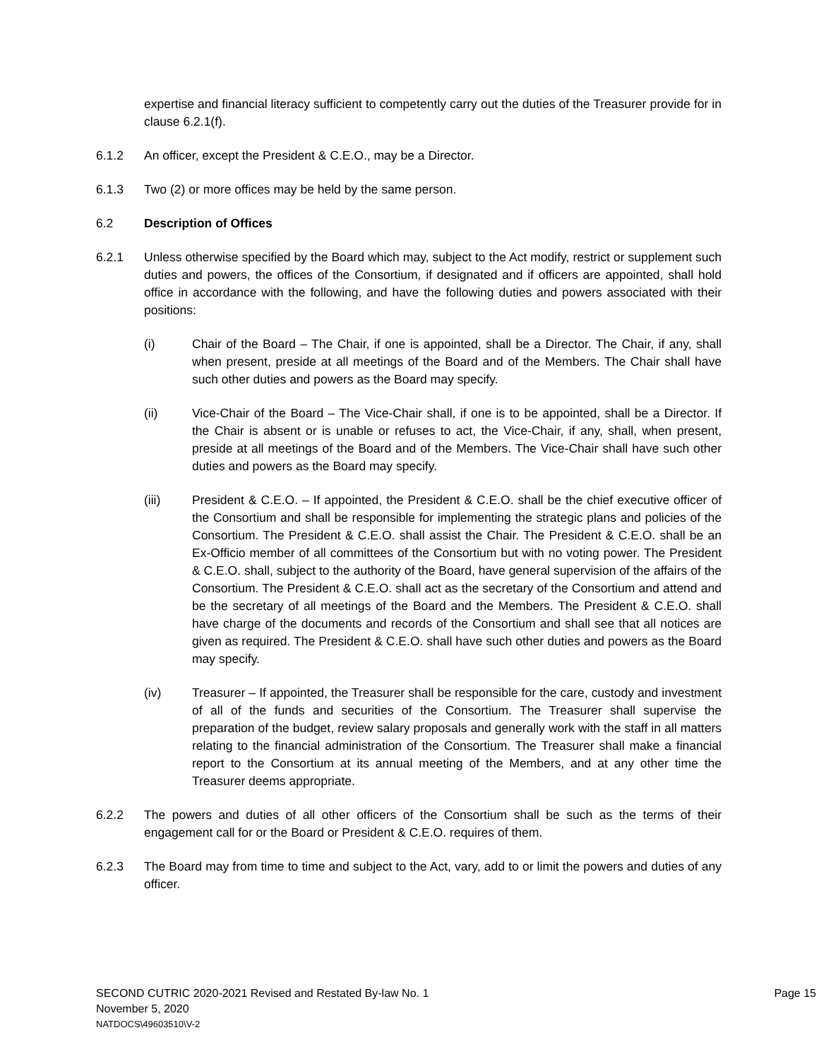expertise and financial literacy sufficient to competently carry out the duties of the Treasurer provide for in clause 6.2.1(f).
6.1.2 An officer, except the President & C.E.O., may be a Director.
6.1.3 Two (2) or more offices may be held by the same person.
6.2 Description of Offices
6.2.1 Unless otherwise specified by the Board which may, subject to the Act modify, restrict or supplement such duties and powers, the offices of the Consortium, if designated and if officers are appointed, shall hold office in accordance with the following, and have the following duties and powers associated with their positions:
(i) Chair of the Board – The Chair, if one is appointed, shall be a Director. The Chair, if any, shall when present, preside at all meetings of the Board and of the Members. The Chair shall have such other duties and powers as the Board may specify.
(ii) Vice-Chair of the Board – The Vice-Chair shall, if one is to be appointed, shall be a Director. If the Chair is absent or is unable or refuses to act, the Vice-Chair, if any, shall, when present, preside at all meetings of the Board and of the Members. The Vice-Chair shall have such other duties and powers as the Board may specify.
(iii) President & C.E.O. – If appointed, the President & C.E.O. shall be the chief executive officer of the Consortium and shall be responsible for implementing the strategic plans and policies of the Consortium. The President & C.E.O. shall assist the Chair. The President & C.E.O. shall be an Ex-Officio member of all committees of the Consortium but with no voting power. The President & C.E.O. shall, subject to the authority of the Board, have general supervision of the affairs of the Consortium. The President & C.E.O. shall act as the secretary of the Consortium and attend and be the secretary of all meetings of the Board and the Members. The President & C.E.O. shall have charge of the documents and records of the Consortium and shall see that all notices are given as required. The President & C.E.O. shall have such other duties and powers as the Board may specify.
(iv) Treasurer – If appointed, the Treasurer shall be responsible for the care, custody and investment of all of the funds and securities of the Consortium. The Treasurer shall supervise the preparation of the budget, review salary proposals and generally work with the staff in all matters relating to the financial administration of the Consortium. The Treasurer shall make a financial report to the Consortium at its annual meeting of the Members, and at any other time the Treasurer deems appropriate.
6.2.2 The powers and duties of all other officers of the Consortium shall be such as the terms of their engagement call for or the Board or President & C.E.O. requires of them.
6.2.3 The Board may from time to time and subject to the Act, vary, add to or limit the powers and duties of any officer.
SECOND CUTRIC 2020-2021 Revised and Restated By-law No. 1 Page 15
November 5, 2020
NATDOCS\49603510\V-2